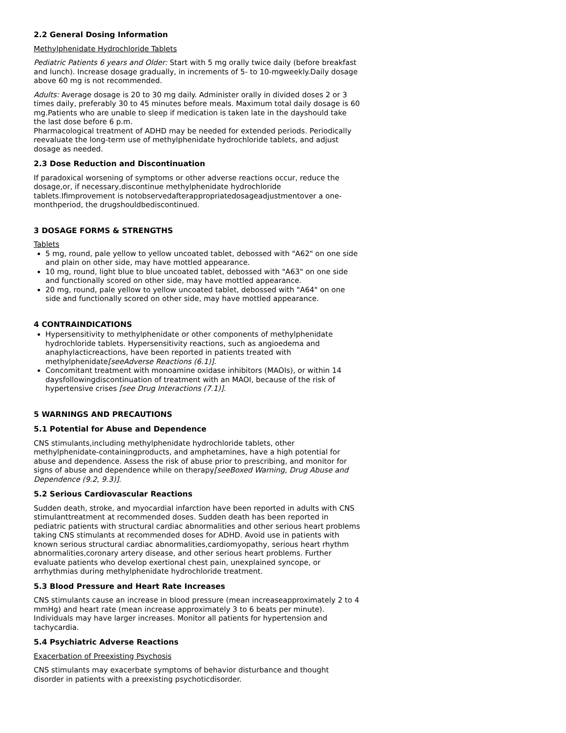2.2 General Dosing Information
Methylphenidate Hydrochloride Tablets
Pediatric Patients 6 years and Older: Start with 5 mg orally twice daily (before breakfast and lunch). Increase dosage gradually, in increments of 5- to 10-mgweekly.Daily dosage above 60 mg is not recommended.
Adults: Average dosage is 20 to 30 mg daily. Administer orally in divided doses 2 or 3 times daily, preferably 30 to 45 minutes before meals. Maximum total daily dosage is 60 mg.Patients who are unable to sleep if medication is taken late in the dayshould take the last dose before 6 p.m.
Pharmacological treatment of ADHD may be needed for extended periods. Periodically reevaluate the long-term use of methylphenidate hydrochloride tablets, and adjust dosage as needed.
2.3 Dose Reduction and Discontinuation
If paradoxical worsening of symptoms or other adverse reactions occur, reduce the dosage,or, if necessary,discontinue methylphenidate hydrochloride tablets.Ifimprovement is notobservedafterappropriatedosageadjustmentover a one-monthperiod, the drugshouldbediscontinued.
3 DOSAGE FORMS & STRENGTHS
Tablets
5 mg, round, pale yellow to yellow uncoated tablet, debossed with "A62" on one side and plain on other side, may have mottled appearance.
10 mg, round, light blue to blue uncoated tablet, debossed with "A63" on one side and functionally scored on other side, may have mottled appearance.
20 mg, round, pale yellow to yellow uncoated tablet, debossed with "A64" on one side and functionally scored on other side, may have mottled appearance.
4 CONTRAINDICATIONS
Hypersensitivity to methylphenidate or other components of methylphenidate hydrochloride tablets. Hypersensitivity reactions, such as angioedema and anaphylacticreactions, have been reported in patients treated with methylphenidate[seeAdverse Reactions (6.1)].
Concomitant treatment with monoamine oxidase inhibitors (MAOIs), or within 14 daysfollowingdiscontinuation of treatment with an MAOI, because of the risk of hypertensive crises [see Drug Interactions (7.1)].
5 WARNINGS AND PRECAUTIONS
5.1 Potential for Abuse and Dependence
CNS stimulants,including methylphenidate hydrochloride tablets, other methylphenidate-containingproducts, and amphetamines, have a high potential for abuse and dependence. Assess the risk of abuse prior to prescribing, and monitor for signs of abuse and dependence while on therapy[seeBoxed Warning, Drug Abuse and Dependence (9.2, 9.3)].
5.2 Serious Cardiovascular Reactions
Sudden death, stroke, and myocardial infarction have been reported in adults with CNS stimulanttreatment at recommended doses. Sudden death has been reported in pediatric patients with structural cardiac abnormalities and other serious heart problems taking CNS stimulants at recommended doses for ADHD. Avoid use in patients with known serious structural cardiac abnormalities,cardiomyopathy, serious heart rhythm abnormalities,coronary artery disease, and other serious heart problems. Further evaluate patients who develop exertional chest pain, unexplained syncope, or arrhythmias during methylphenidate hydrochloride treatment.
5.3 Blood Pressure and Heart Rate Increases
CNS stimulants cause an increase in blood pressure (mean increaseapproximately 2 to 4 mmHg) and heart rate (mean increase approximately 3 to 6 beats per minute). Individuals may have larger increases. Monitor all patients for hypertension and tachycardia.
5.4 Psychiatric Adverse Reactions
Exacerbation of Preexisting Psychosis
CNS stimulants may exacerbate symptoms of behavior disturbance and thought disorder in patients with a preexisting psychoticdisorder.